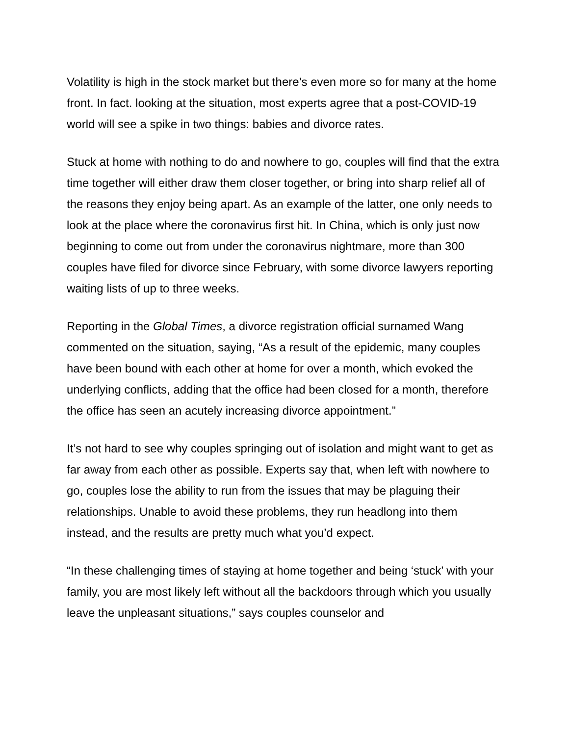Volatility is high in the stock market but there’s even more so for many at the home front. In fact. looking at the situation, most experts agree that a post-COVID-19 world will see a spike in two things: babies and divorce rates.
Stuck at home with nothing to do and nowhere to go, couples will find that the extra time together will either draw them closer together, or bring into sharp relief all of the reasons they enjoy being apart. As an example of the latter, one only needs to look at the place where the coronavirus first hit. In China, which is only just now beginning to come out from under the coronavirus nightmare, more than 300 couples have filed for divorce since February, with some divorce lawyers reporting waiting lists of up to three weeks.
Reporting in the Global Times, a divorce registration official surnamed Wang commented on the situation, saying, “As a result of the epidemic, many couples have been bound with each other at home for over a month, which evoked the underlying conflicts, adding that the office had been closed for a month, therefore the office has seen an acutely increasing divorce appointment.”
It’s not hard to see why couples springing out of isolation and might want to get as far away from each other as possible. Experts say that, when left with nowhere to go, couples lose the ability to run from the issues that may be plaguing their relationships. Unable to avoid these problems, they run headlong into them instead, and the results are pretty much what you’d expect.
“In these challenging times of staying at home together and being ‘stuck’ with your family, you are most likely left without all the backdoors through which you usually leave the unpleasant situations,” says couples counselor and